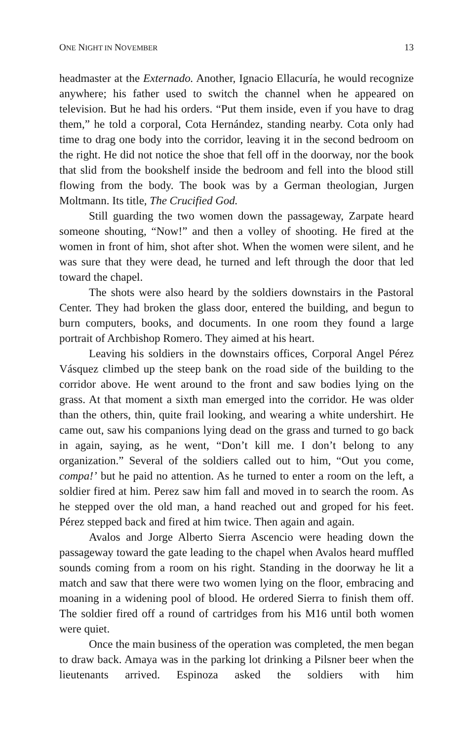ONE NIGHT IN NOVEMBER 13
headmaster at the Externado. Another, Ignacio Ellacuría, he would recognize anywhere; his father used to switch the channel when he appeared on television. But he had his orders. “Put them inside, even if you have to drag them,” he told a corporal, Cota Hernández, standing nearby. Cota only had time to drag one body into the corridor, leaving it in the second bedroom on the right. He did not notice the shoe that fell off in the doorway, nor the book that slid from the bookshelf inside the bedroom and fell into the blood still flowing from the body. The book was by a German theologian, Jurgen Moltmann. Its title, The Crucified God.
Still guarding the two women down the passageway, Zarpate heard someone shouting, “Now!” and then a volley of shooting. He fired at the women in front of him, shot after shot. When the women were silent, and he was sure that they were dead, he turned and left through the door that led toward the chapel.
The shots were also heard by the soldiers downstairs in the Pastoral Center. They had broken the glass door, entered the building, and begun to burn computers, books, and documents. In one room they found a large portrait of Archbishop Romero. They aimed at his heart.
Leaving his soldiers in the downstairs offices, Corporal Angel Pérez Vásquez climbed up the steep bank on the road side of the building to the corridor above. He went around to the front and saw bodies lying on the grass. At that moment a sixth man emerged into the corridor. He was older than the others, thin, quite frail looking, and wearing a white undershirt. He came out, saw his companions lying dead on the grass and turned to go back in again, saying, as he went, “Don’t kill me. I don’t belong to any organization.” Several of the soldiers called out to him, “Out you come, compa!’ but he paid no attention. As he turned to enter a room on the left, a soldier fired at him. Perez saw him fall and moved in to search the room. As he stepped over the old man, a hand reached out and groped for his feet. Pérez stepped back and fired at him twice. Then again and again.
Avalos and Jorge Alberto Sierra Ascencio were heading down the passageway toward the gate leading to the chapel when Avalos heard muffled sounds coming from a room on his right. Standing in the doorway he lit a match and saw that there were two women lying on the floor, embracing and moaning in a widening pool of blood. He ordered Sierra to finish them off. The soldier fired off a round of cartridges from his M16 until both women were quiet.
Once the main business of the operation was completed, the men began to draw back. Amaya was in the parking lot drinking a Pilsner beer when the lieutenants arrived. Espinoza asked the soldiers with him